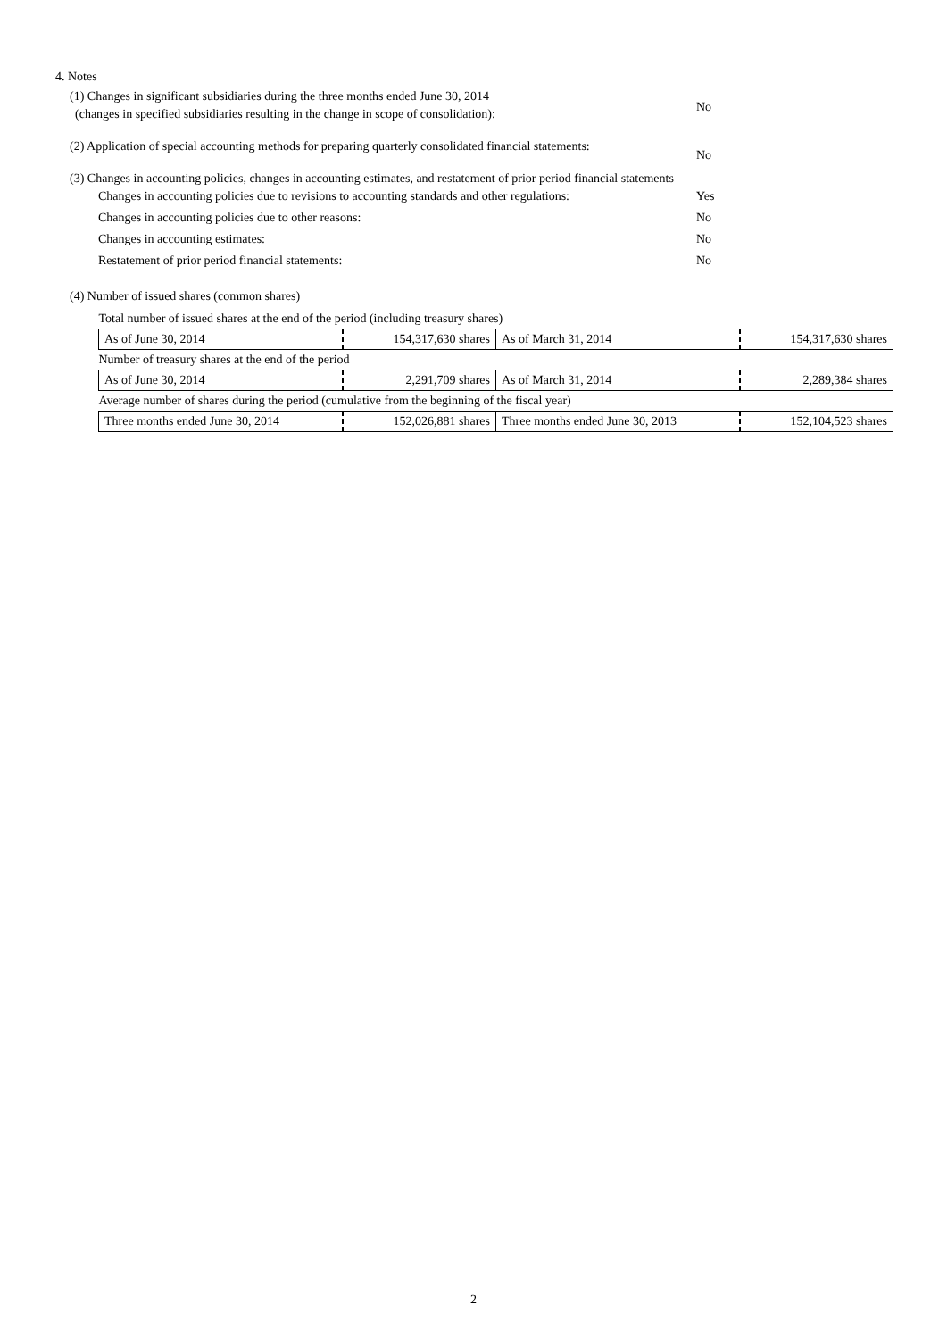4. Notes
(1) Changes in significant subsidiaries during the three months ended June 30, 2014
No
(changes in specified subsidiaries resulting in the change in scope of consolidation):
(2) Application of special accounting methods for preparing quarterly consolidated financial statements:
No
(3) Changes in accounting policies, changes in accounting estimates, and restatement of prior period financial statements
Changes in accounting policies due to revisions to accounting standards and other regulations: Yes
Changes in accounting policies due to other reasons: No
Changes in accounting estimates: No
Restatement of prior period financial statements: No
(4) Number of issued shares (common shares)
| Total number of issued shares at the end of the period (including treasury shares) | | | |
| As of June 30, 2014 | 154,317,630 shares | As of March 31, 2014 | 154,317,630 shares |
| Number of treasury shares at the end of the period | | | |
| As of June 30, 2014 | 2,291,709 shares | As of March 31, 2014 | 2,289,384 shares |
| Average number of shares during the period (cumulative from the beginning of the fiscal year) | | | |
| Three months ended June 30, 2014 | 152,026,881 shares | Three months ended June 30, 2013 | 152,104,523 shares |
2